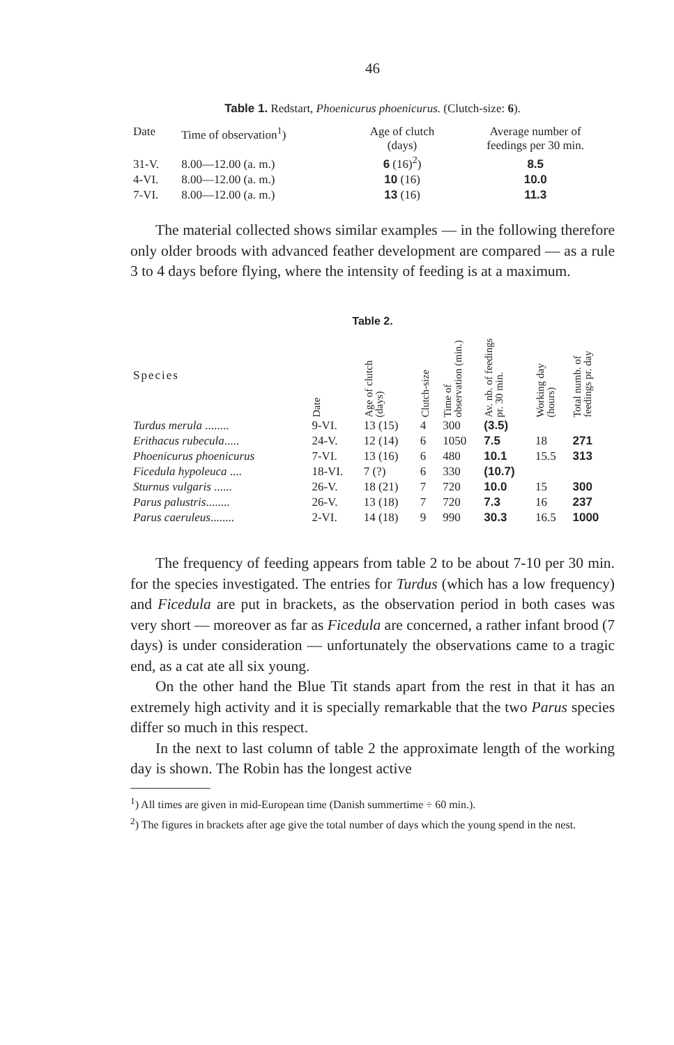46
Table 1. Redstart, Phoenicurus phoenicurus. (Clutch-size: 6).
| Date | Time of observation<sup>1</sup>) | Age of clutch (days) | Average number of feedings per 30 min. |
| --- | --- | --- | --- |
| 31-V. | 8.00—12.00 (a. m.) | 6 (16)<sup>2</sup>) | 8.5 |
| 4-VI. | 8.00—12.00 (a. m.) | 10 (16) | 10.0 |
| 7-VI. | 8.00—12.00 (a. m.) | 13 (16) | 11.3 |
The material collected shows similar examples — in the following therefore only older broods with advanced feather development are compared — as a rule 3 to 4 days before flying, where the intensity of feeding is at a maximum.
Table 2.
| Species | Date | Age of clutch (days) | Clutch-size | Time of observation (min.) | Av. nb. of feedings pr. 30 min. | Working day (hours) | Total numb. of feedings pr. day |
| --- | --- | --- | --- | --- | --- | --- | --- |
| Turdus merula ........ | 9-VI. | 13 (15) | 4 | 300 | (3.5) | | |
| Erithacus rubecula ..... | 24-V. | 12 (14) | 6 | 1050 | 7.5 | 18 | 271 |
| Phoenicurus phoenicurus | 7-VI. | 13 (16) | 6 | 480 | 10.1 | 15.5 | 313 |
| Ficedula hypoleuca .... | 18-VI. | 7 (?) | 6 | 330 | (10.7) | | |
| Sturnus vulgaris ...... | 26-V. | 18 (21) | 7 | 720 | 10.0 | 15 | 300 |
| Parus palustris ........ | 26-V. | 13 (18) | 7 | 720 | 7.3 | 16 | 237 |
| Parus caeruleus ........ | 2-VI. | 14 (18) | 9 | 990 | 30.3 | 16.5 | 1000 |
The frequency of feeding appears from table 2 to be about 7-10 per 30 min. for the species investigated. The entries for Turdus (which has a low frequency) and Ficedula are put in brackets, as the observation period in both cases was very short — moreover as far as Ficedula are concerned, a rather infant brood (7 days) is under consideration — unfortunately the observations came to a tragic end, as a cat ate all six young.
On the other hand the Blue Tit stands apart from the rest in that it has an extremely high activity and it is specially remarkable that the two Parus species differ so much in this respect.
In the next to last column of table 2 the approximate length of the working day is shown. The Robin has the longest active
<sup>1</sup>) All times are given in mid-European time (Danish summertime ÷ 60 min.).
<sup>2</sup>) The figures in brackets after age give the total number of days which the young spend in the nest.